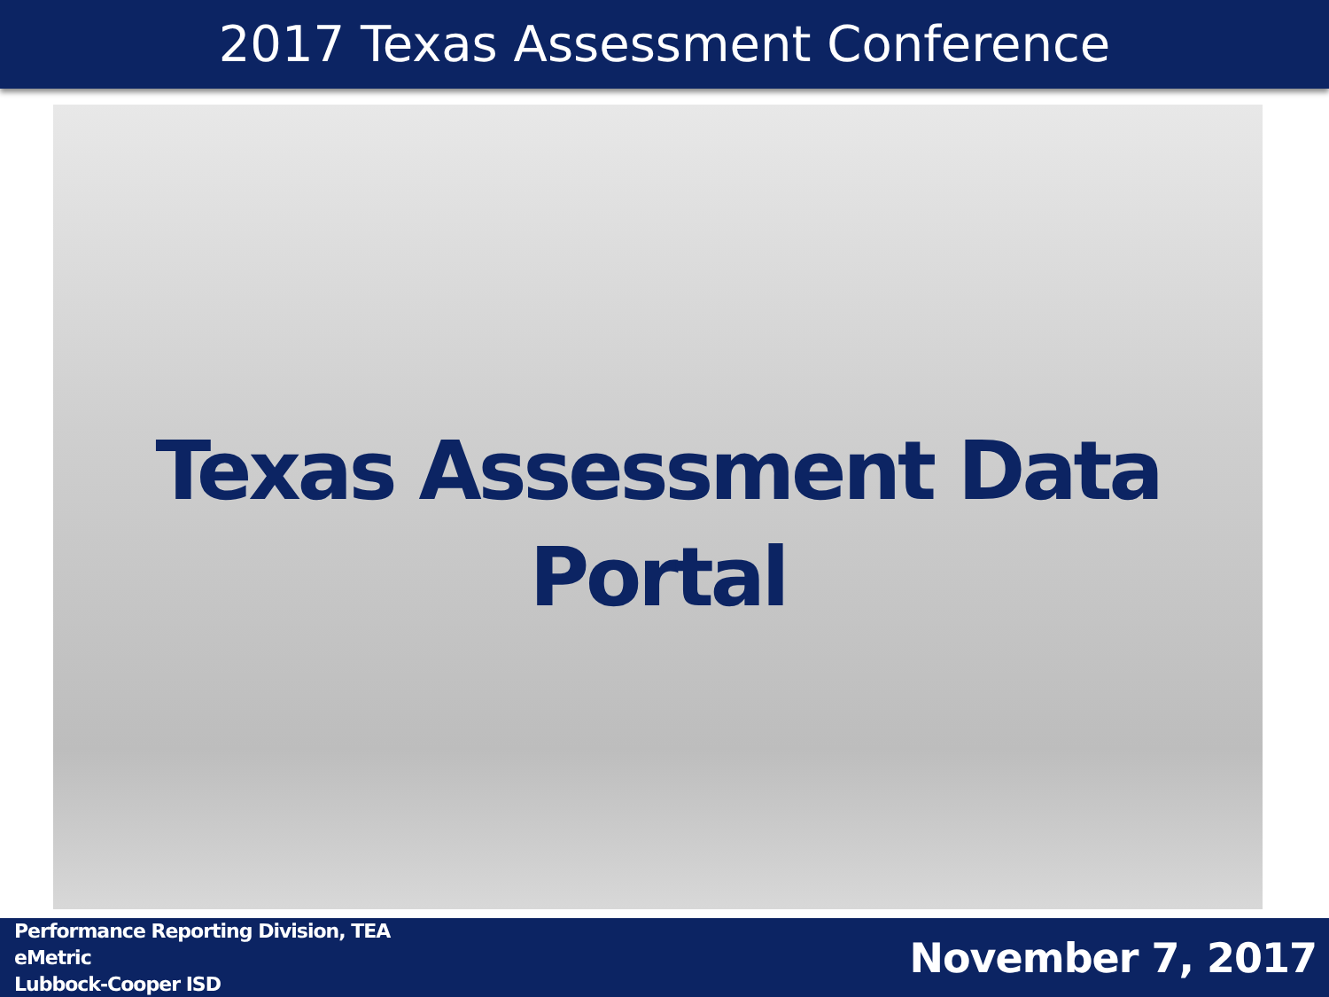2017 Texas Assessment Conference
Texas Assessment Data
Portal
Performance Reporting Division, TEA
eMetric
Lubbock-Cooper ISD
November 7, 2017